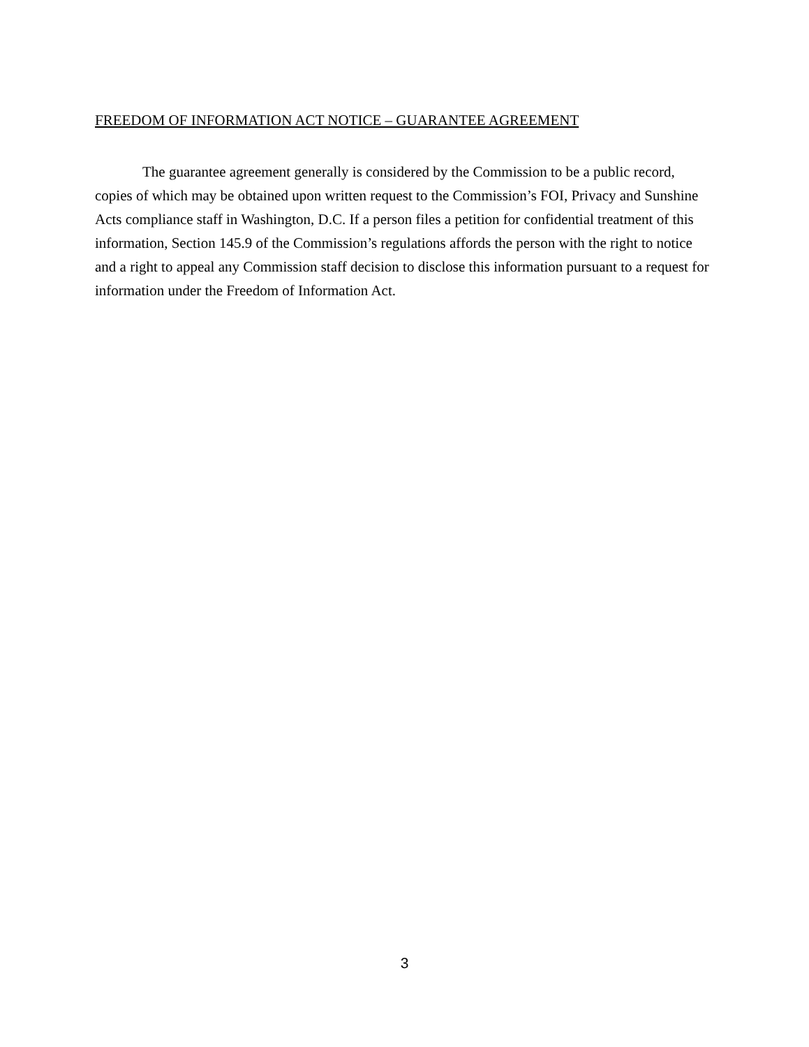FREEDOM OF INFORMATION ACT NOTICE – GUARANTEE AGREEMENT
The guarantee agreement generally is considered by the Commission to be a public record, copies of which may be obtained upon written request to the Commission’s FOI, Privacy and Sunshine Acts compliance staff in Washington, D.C. If a person files a petition for confidential treatment of this information, Section 145.9 of the Commission’s regulations affords the person with the right to notice and a right to appeal any Commission staff decision to disclose this information pursuant to a request for information under the Freedom of Information Act.
3